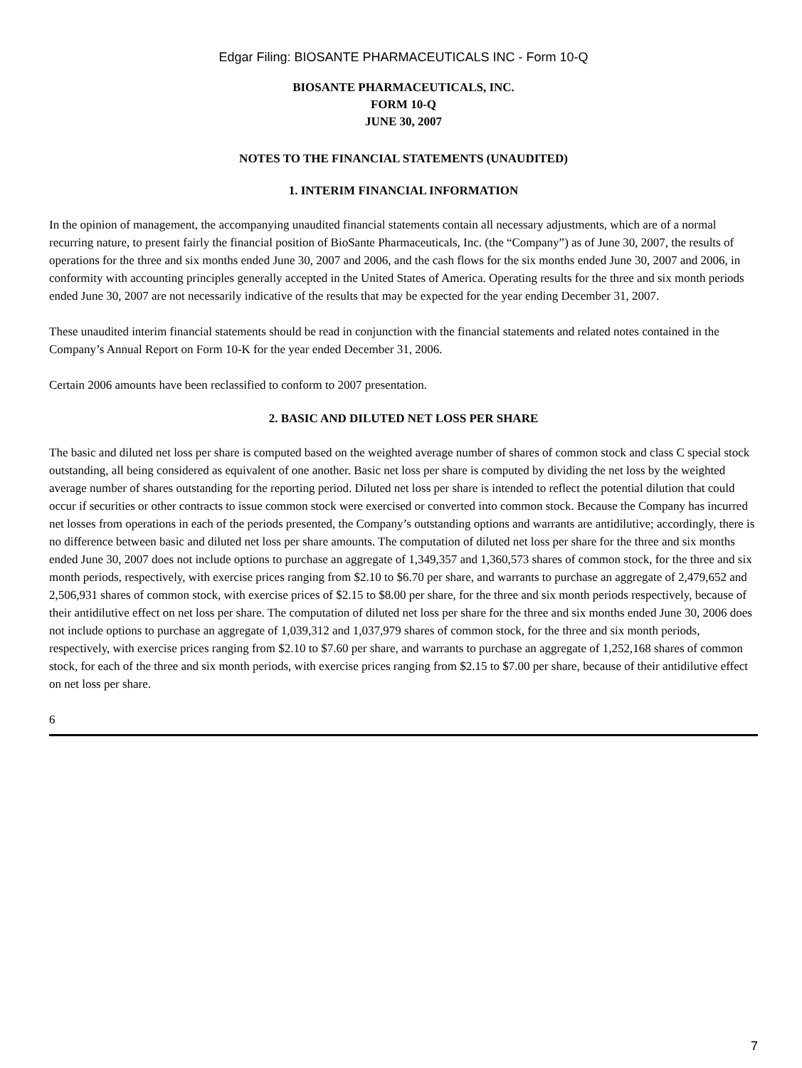Edgar Filing: BIOSANTE PHARMACEUTICALS INC - Form 10-Q
BIOSANTE PHARMACEUTICALS, INC.
FORM 10-Q
JUNE 30, 2007
NOTES TO THE FINANCIAL STATEMENTS (UNAUDITED)
1. INTERIM FINANCIAL INFORMATION
In the opinion of management, the accompanying unaudited financial statements contain all necessary adjustments, which are of a normal recurring nature, to present fairly the financial position of BioSante Pharmaceuticals, Inc. (the “Company”) as of June 30, 2007, the results of operations for the three and six months ended June 30, 2007 and 2006, and the cash flows for the six months ended June 30, 2007 and 2006, in conformity with accounting principles generally accepted in the United States of America. Operating results for the three and six month periods ended June 30, 2007 are not necessarily indicative of the results that may be expected for the year ending December 31, 2007.
These unaudited interim financial statements should be read in conjunction with the financial statements and related notes contained in the Company’s Annual Report on Form 10-K for the year ended December 31, 2006.
Certain 2006 amounts have been reclassified to conform to 2007 presentation.
2. BASIC AND DILUTED NET LOSS PER SHARE
The basic and diluted net loss per share is computed based on the weighted average number of shares of common stock and class C special stock outstanding, all being considered as equivalent of one another. Basic net loss per share is computed by dividing the net loss by the weighted average number of shares outstanding for the reporting period. Diluted net loss per share is intended to reflect the potential dilution that could occur if securities or other contracts to issue common stock were exercised or converted into common stock. Because the Company has incurred net losses from operations in each of the periods presented, the Company’s outstanding options and warrants are antidilutive; accordingly, there is no difference between basic and diluted net loss per share amounts. The computation of diluted net loss per share for the three and six months ended June 30, 2007 does not include options to purchase an aggregate of 1,349,357 and 1,360,573 shares of common stock, for the three and six month periods, respectively, with exercise prices ranging from $2.10 to $6.70 per share, and warrants to purchase an aggregate of 2,479,652 and 2,506,931 shares of common stock, with exercise prices of $2.15 to $8.00 per share, for the three and six month periods respectively, because of their antidilutive effect on net loss per share. The computation of diluted net loss per share for the three and six months ended June 30, 2006 does not include options to purchase an aggregate of 1,039,312 and 1,037,979 shares of common stock, for the three and six month periods, respectively, with exercise prices ranging from $2.10 to $7.60 per share, and warrants to purchase an aggregate of 1,252,168 shares of common stock, for each of the three and six month periods, with exercise prices ranging from $2.15 to $7.00 per share, because of their antidilutive effect on net loss per share.
6
7